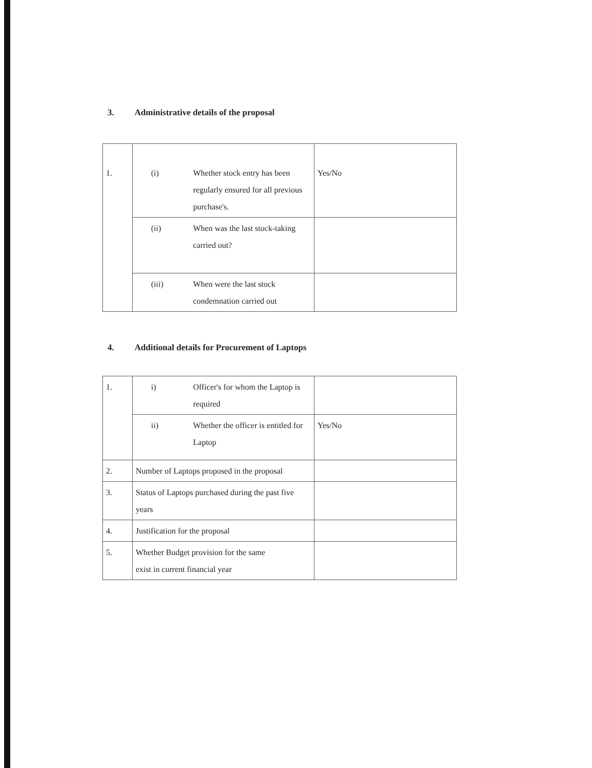3. Administrative details of the proposal
| 1. | (i) | Whether stock entry has been regularly ensured for all previous purchase's. | Yes/No |
| | (ii) | When was the last stock-taking carried out? | |
| | (iii) | When were the last stock condemnation carried out | |
4. Additional details for Procurement of Laptops
| 1. | i) | Officer's for whom the Laptop is required | |
| | ii) | Whether the officer is entitled for Laptop | Yes/No |
| 2. | Number of Laptops proposed in the proposal | | |
| 3. | Status of Laptops purchased during the past five years | | |
| 4. | Justification for the proposal | | |
| 5. | Whether Budget provision for the same exist in current financial year | | |